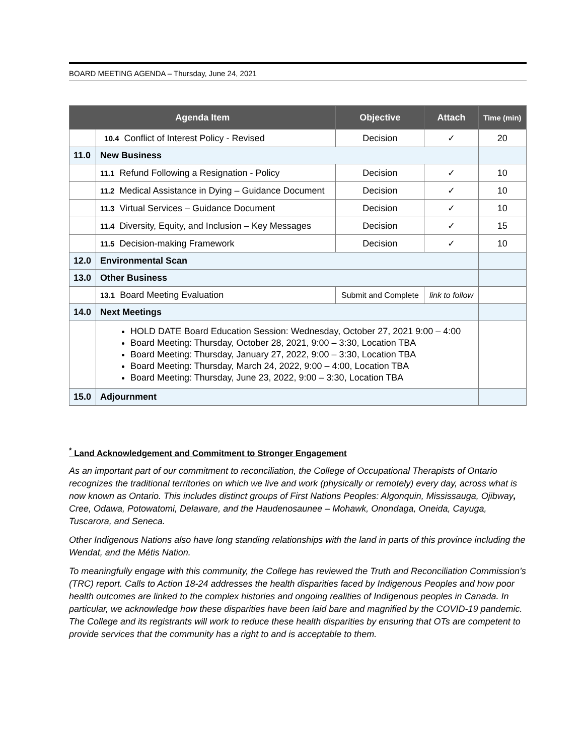BOARD MEETING AGENDA – Thursday, June 24, 2021
| Agenda Item | | Objective | Attach | Time (min) |
| --- | --- | --- | --- | --- |
| | 10.4 Conflict of Interest Policy - Revised | Decision | ✓ | 20 |
| 11.0 | New Business | | | |
| | 11.1 Refund Following a Resignation - Policy | Decision | ✓ | 10 |
| | 11.2 Medical Assistance in Dying – Guidance Document | Decision | ✓ | 10 |
| | 11.3 Virtual Services – Guidance Document | Decision | ✓ | 10 |
| | 11.4 Diversity, Equity, and Inclusion – Key Messages | Decision | ✓ | 15 |
| | 11.5 Decision-making Framework | Decision | ✓ | 10 |
| 12.0 | Environmental Scan | | | |
| 13.0 | Other Business | | | |
| | 13.1 Board Meeting Evaluation | Submit and Complete | link to follow | |
| 14.0 | Next Meetings | | | |
| | HOLD DATE Board Education Session: Wednesday, October 27, 2021 9:00 – 4:00 Board Meeting: Thursday, October 28, 2021, 9:00 – 3:30, Location TBA Board Meeting: Thursday, January 27, 2022, 9:00 – 3:30, Location TBA Board Meeting: Thursday, March 24, 2022, 9:00 – 4:00, Location TBA Board Meeting: Thursday, June 23, 2022, 9:00 – 3:30, Location TBA | | | |
| 15.0 | Adjournment | | | |
<sup>*</sup> Land Acknowledgement and Commitment to Stronger Engagement
As an important part of our commitment to reconciliation, the College of Occupational Therapists of Ontario recognizes the traditional territories on which we live and work (physically or remotely) every day, across what is now known as Ontario. This includes distinct groups of First Nations Peoples: Algonquin, Mississauga, Ojibway, Cree, Odawa, Potowatomi, Delaware, and the Haudenosaunee – Mohawk, Onondaga, Oneida, Cayuga, Tuscarora, and Seneca.
Other Indigenous Nations also have long standing relationships with the land in parts of this province including the Wendat, and the Métis Nation.
To meaningfully engage with this community, the College has reviewed the Truth and Reconciliation Commission’s (TRC) report. Calls to Action 18-24 addresses the health disparities faced by Indigenous Peoples and how poor health outcomes are linked to the complex histories and ongoing realities of Indigenous peoples in Canada. In particular, we acknowledge how these disparities have been laid bare and magnified by the COVID-19 pandemic. The College and its registrants will work to reduce these health disparities by ensuring that OTs are competent to provide services that the community has a right to and is acceptable to them.